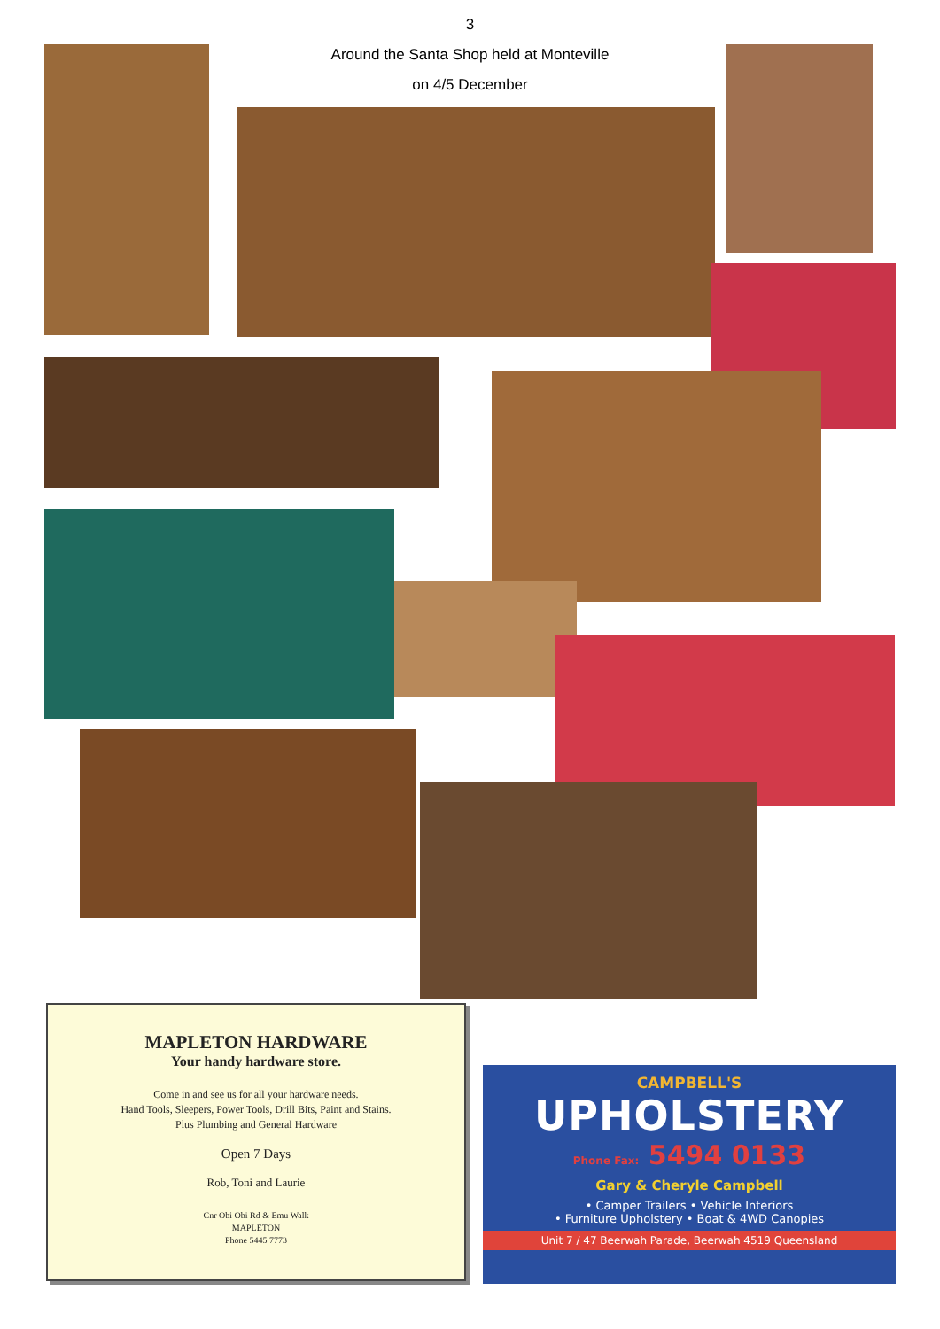3
Around the Santa Shop held at Monteville
on 4/5 December
MAPLETON HARDWARE
Your handy hardware store.
Come in and see us for all your hardware needs.
Hand Tools, Sleepers, Power Tools, Drill Bits, Paint and Stains.
Plus Plumbing and General Hardware
Open 7 Days
Rob, Toni and Laurie
Cnr Obi Obi Rd & Emu Walk
MAPLETON
Phone 5445 7773
CAMPBELL'S
UPHOLSTERY
Phone Fax: 5494 0133
Gary & Cheryle Campbell
• Camper Trailers • Vehicle Interiors
• Furniture Upholstery • Boat & 4WD Canopies
Unit 7 / 47 Beerwah Parade, Beerwah 4519 Queensland